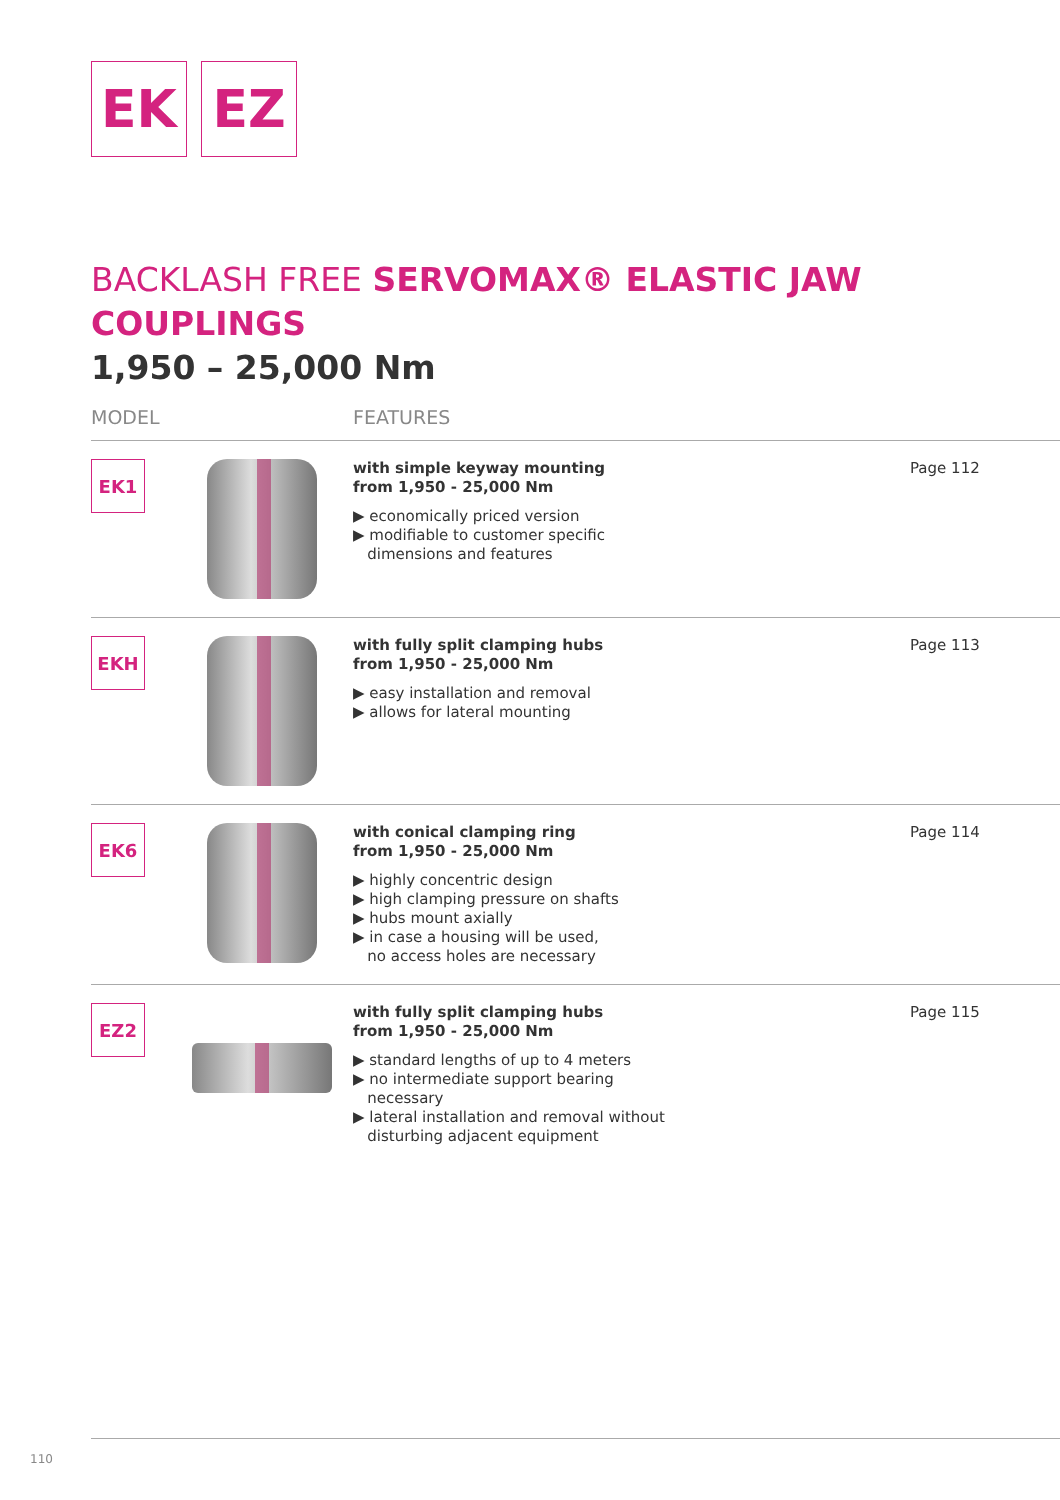EK EZ
BACKLASH FREE SERVOMAX® ELASTIC JAW COUPLINGS
1,950 – 25,000 Nm
| MODEL | | FEATURES | |
| --- | --- | --- | --- |
| EK1 | | with simple keyway mounting from 1,950 - 25,000 Nm ▶ economically priced version ▶ modifiable to customer specific dimensions and features | Page 112 |
| EKH | | with fully split clamping hubs from 1,950 - 25,000 Nm ▶ easy installation and removal ▶ allows for lateral mounting | Page 113 |
| EK6 | | with conical clamping ring from 1,950 - 25,000 Nm ▶ highly concentric design ▶ high clamping pressure on shafts ▶ hubs mount axially ▶ in case a housing will be used, no access holes are necessary | Page 114 |
| EZ2 | | with fully split clamping hubs from 1,950 - 25,000 Nm ▶ standard lengths of up to 4 meters ▶ no intermediate support bearing necessary ▶ lateral installation and removal without disturbing adjacent equipment | Page 115 |
110